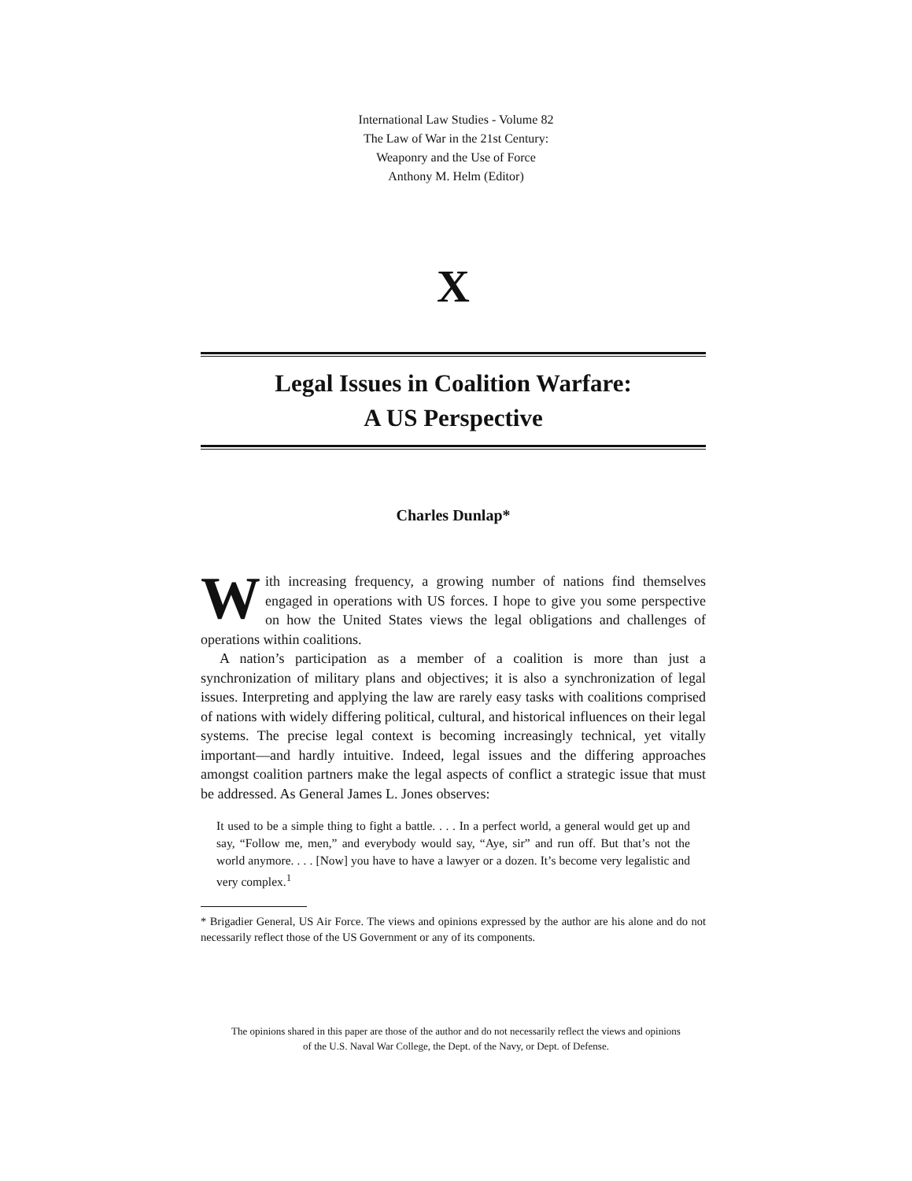International Law Studies - Volume 82
The Law of War in the 21st Century:
Weaponry and the Use of Force
Anthony M. Helm (Editor)
X
Legal Issues in Coalition Warfare:
A US Perspective
Charles Dunlap*
With increasing frequency, a growing number of nations find themselves engaged in operations with US forces. I hope to give you some perspective on how the United States views the legal obligations and challenges of operations within coalitions.
A nation’s participation as a member of a coalition is more than just a synchronization of military plans and objectives; it is also a synchronization of legal issues. Interpreting and applying the law are rarely easy tasks with coalitions comprised of nations with widely differing political, cultural, and historical influences on their legal systems. The precise legal context is becoming increasingly technical, yet vitally important—and hardly intuitive. Indeed, legal issues and the differing approaches amongst coalition partners make the legal aspects of conflict a strategic issue that must be addressed. As General James L. Jones observes:
It used to be a simple thing to fight a battle. . . . In a perfect world, a general would get up and say, “Follow me, men,” and everybody would say, “Aye, sir” and run off. But that’s not the world anymore. . . . [Now] you have to have a lawyer or a dozen. It’s become very legalistic and very complex.<sup>1</sup>
* Brigadier General, US Air Force. The views and opinions expressed by the author are his alone and do not necessarily reflect those of the US Government or any of its components.
The opinions shared in this paper are those of the author and do not necessarily reflect the views and opinions
of the U.S. Naval War College, the Dept. of the Navy, or Dept. of Defense.